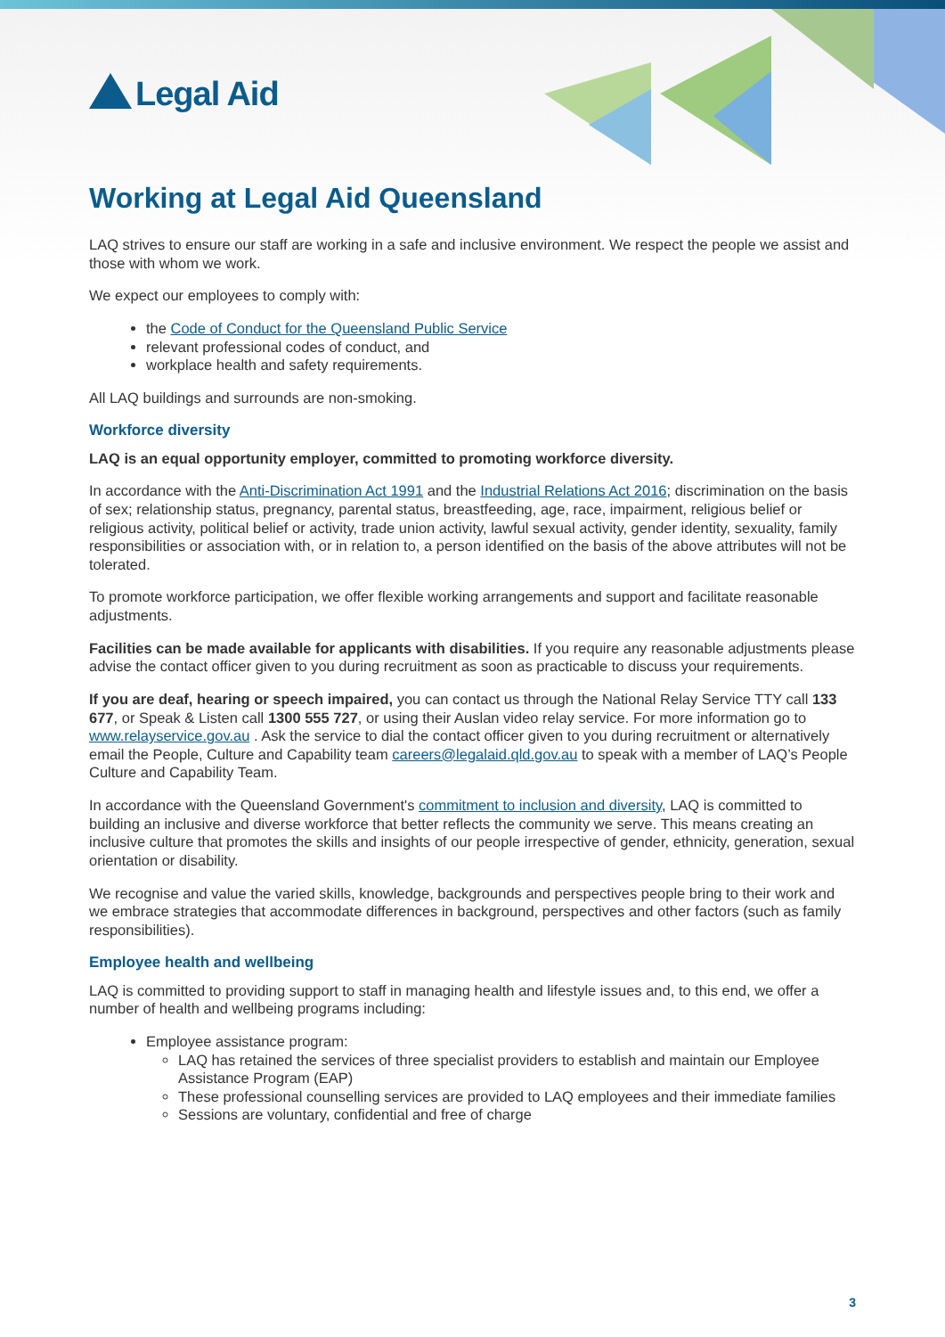Legal Aid
Working at Legal Aid Queensland
LAQ strives to ensure our staff are working in a safe and inclusive environment. We respect the people we assist and those with whom we work.
We expect our employees to comply with:
the Code of Conduct for the Queensland Public Service
relevant professional codes of conduct, and
workplace health and safety requirements.
All LAQ buildings and surrounds are non-smoking.
Workforce diversity
LAQ is an equal opportunity employer, committed to promoting workforce diversity.
In accordance with the Anti-Discrimination Act 1991 and the Industrial Relations Act 2016; discrimination on the basis of sex; relationship status, pregnancy, parental status, breastfeeding, age, race, impairment, religious belief or religious activity, political belief or activity, trade union activity, lawful sexual activity, gender identity, sexuality, family responsibilities or association with, or in relation to, a person identified on the basis of the above attributes will not be tolerated.
To promote workforce participation, we offer flexible working arrangements and support and facilitate reasonable adjustments.
Facilities can be made available for applicants with disabilities. If you require any reasonable adjustments please advise the contact officer given to you during recruitment as soon as practicable to discuss your requirements.
If you are deaf, hearing or speech impaired, you can contact us through the National Relay Service TTY call 133 677, or Speak & Listen call 1300 555 727, or using their Auslan video relay service. For more information go to www.relayservice.gov.au . Ask the service to dial the contact officer given to you during recruitment or alternatively email the People, Culture and Capability team careers@legalaid.qld.gov.au to speak with a member of LAQ’s People Culture and Capability Team.
In accordance with the Queensland Government's commitment to inclusion and diversity, LAQ is committed to building an inclusive and diverse workforce that better reflects the community we serve. This means creating an inclusive culture that promotes the skills and insights of our people irrespective of gender, ethnicity, generation, sexual orientation or disability.
We recognise and value the varied skills, knowledge, backgrounds and perspectives people bring to their work and we embrace strategies that accommodate differences in background, perspectives and other factors (such as family responsibilities).
Employee health and wellbeing
LAQ is committed to providing support to staff in managing health and lifestyle issues and, to this end, we offer a number of health and wellbeing programs including:
Employee assistance program:
LAQ has retained the services of three specialist providers to establish and maintain our Employee Assistance Program (EAP)
These professional counselling services are provided to LAQ employees and their immediate families
Sessions are voluntary, confidential and free of charge
3